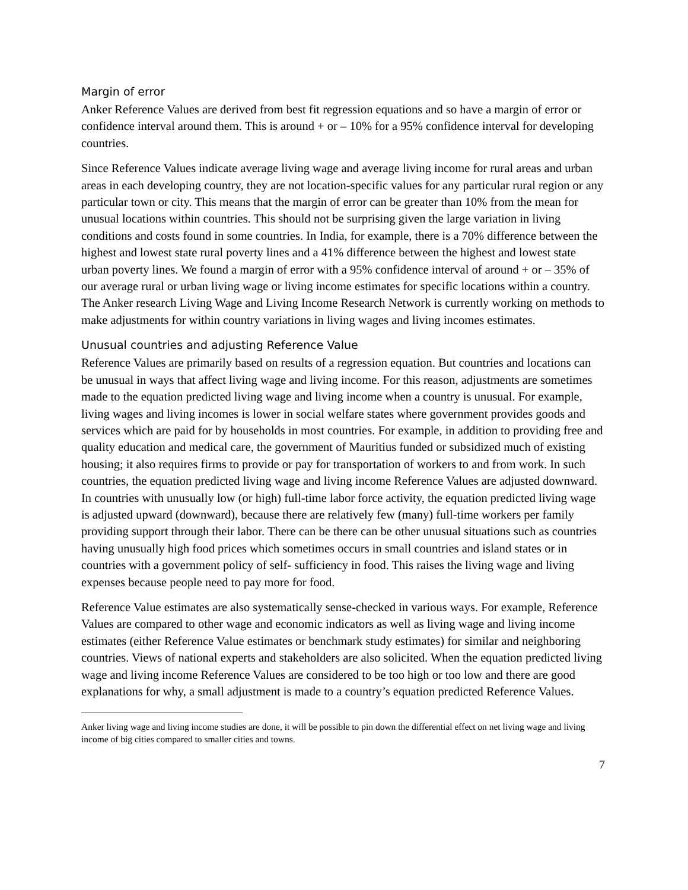Margin of error
Anker Reference Values are derived from best fit regression equations and so have a margin of error or confidence interval around them. This is around + or – 10% for a 95% confidence interval for developing countries.
Since Reference Values indicate average living wage and average living income for rural areas and urban areas in each developing country, they are not location-specific values for any particular rural region or any particular town or city. This means that the margin of error can be greater than 10% from the mean for unusual locations within countries. This should not be surprising given the large variation in living conditions and costs found in some countries. In India, for example, there is a 70% difference between the highest and lowest state rural poverty lines and a 41% difference between the highest and lowest state urban poverty lines. We found a margin of error with a 95% confidence interval of around + or – 35% of our average rural or urban living wage or living income estimates for specific locations within a country. The Anker research Living Wage and Living Income Research Network is currently working on methods to make adjustments for within country variations in living wages and living incomes estimates.
Unusual countries and adjusting Reference Value
Reference Values are primarily based on results of a regression equation. But countries and locations can be unusual in ways that affect living wage and living income. For this reason, adjustments are sometimes made to the equation predicted living wage and living income when a country is unusual. For example, living wages and living incomes is lower in social welfare states where government provides goods and services which are paid for by households in most countries. For example, in addition to providing free and quality education and medical care, the government of Mauritius funded or subsidized much of existing housing; it also requires firms to provide or pay for transportation of workers to and from work. In such countries, the equation predicted living wage and living income Reference Values are adjusted downward. In countries with unusually low (or high) full-time labor force activity, the equation predicted living wage is adjusted upward (downward), because there are relatively few (many) full-time workers per family providing support through their labor. There can be there can be other unusual situations such as countries having unusually high food prices which sometimes occurs in small countries and island states or in countries with a government policy of self- sufficiency in food. This raises the living wage and living expenses because people need to pay more for food.
Reference Value estimates are also systematically sense-checked in various ways. For example, Reference Values are compared to other wage and economic indicators as well as living wage and living income estimates (either Reference Value estimates or benchmark study estimates) for similar and neighboring countries. Views of national experts and stakeholders are also solicited. When the equation predicted living wage and living income Reference Values are considered to be too high or too low and there are good explanations for why, a small adjustment is made to a country’s equation predicted Reference Values.
Anker living wage and living income studies are done, it will be possible to pin down the differential effect on net living wage and living income of big cities compared to smaller cities and towns.
7